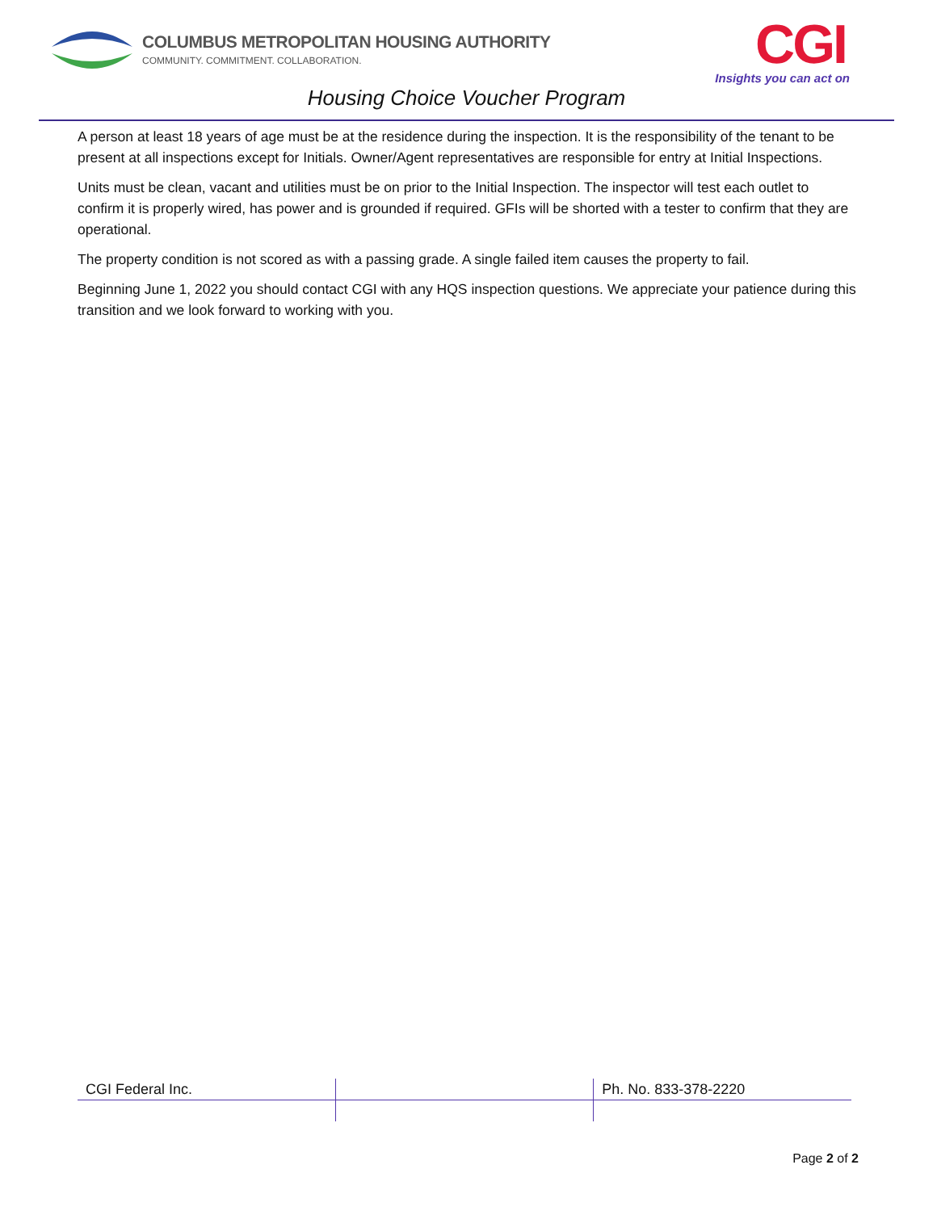COLUMBUS METROPOLITAN HOUSING AUTHORITY
COMMUNITY. COMMITMENT. COLLABORATION.
CGI
Insights you can act on
Housing Choice Voucher Program
A person at least 18 years of age must be at the residence during the inspection. It is the responsibility of the tenant to be present at all inspections except for Initials. Owner/Agent representatives are responsible for entry at Initial Inspections.
Units must be clean, vacant and utilities must be on prior to the Initial Inspection. The inspector will test each outlet to confirm it is properly wired, has power and is grounded if required. GFIs will be shorted with a tester to confirm that they are operational.
The property condition is not scored as with a passing grade. A single failed item causes the property to fail.
Beginning June 1, 2022 you should contact CGI with any HQS inspection questions. We appreciate your patience during this transition and we look forward to working with you.
| CGI Federal Inc. | | Ph. No. 833-378-2220 |
Page 2 of 2